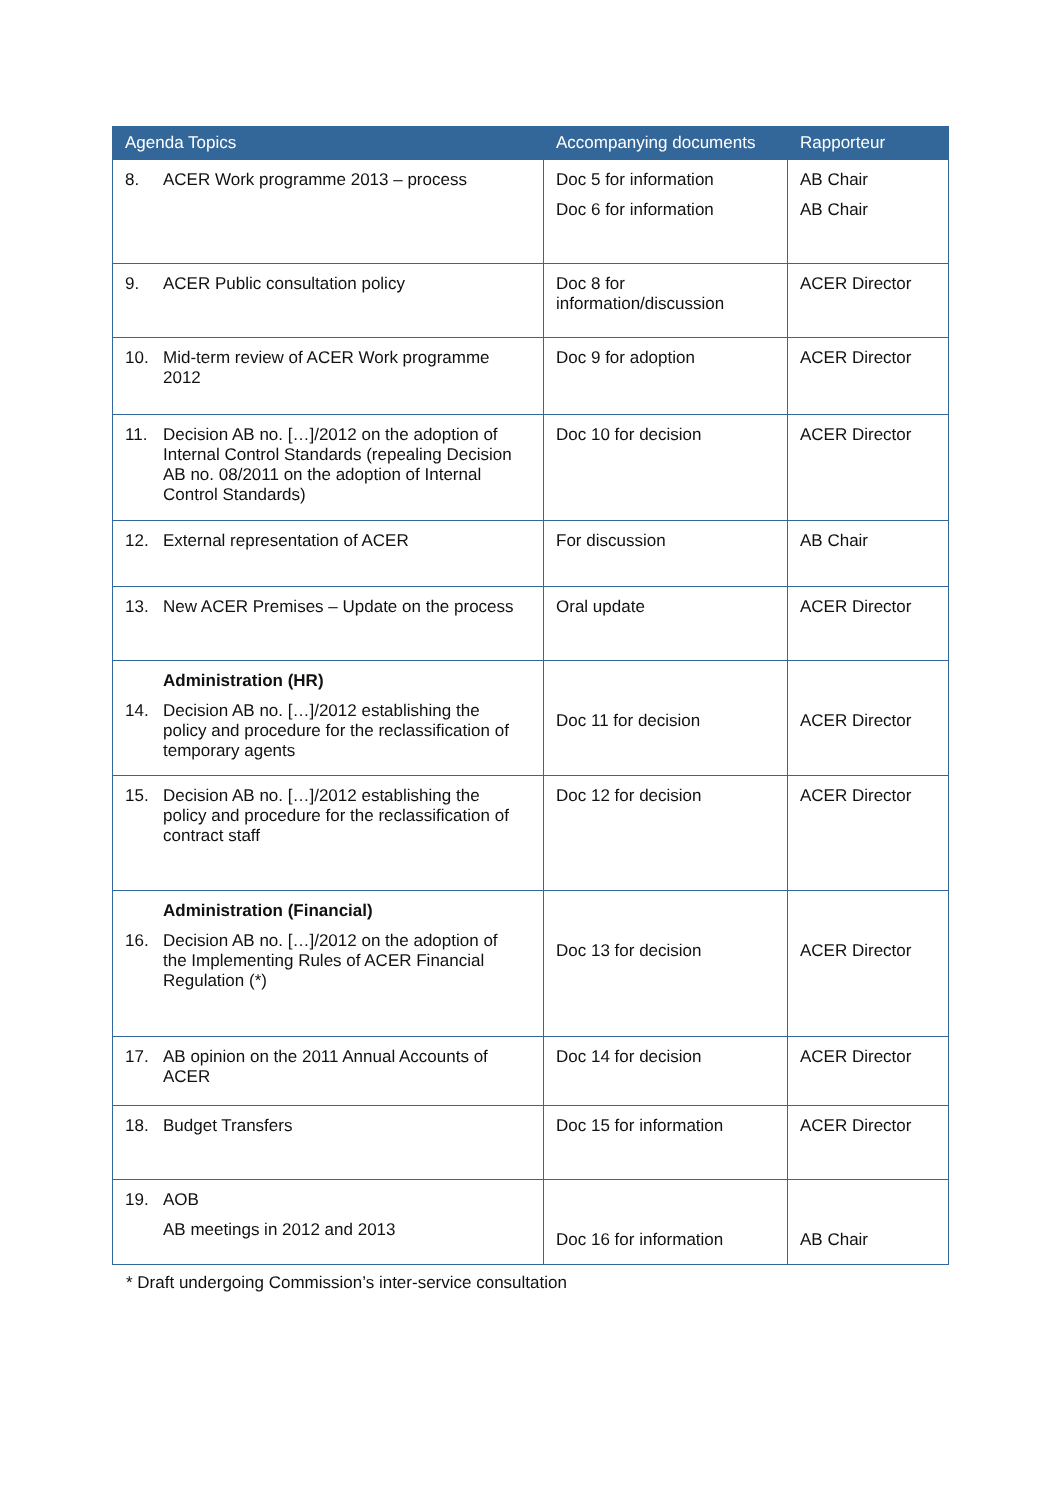| Agenda Topics | Accompanying documents | Rapporteur |
| --- | --- | --- |
| 8. ACER Work programme 2013 – process | Doc 5 for information Doc 6 for information | AB Chair AB Chair |
| 9. ACER Public consultation policy | Doc 8 for information/discussion | ACER Director |
| 10. Mid-term review of ACER Work programme 2012 | Doc 9 for adoption | ACER Director |
| 11. Decision AB no. […]/2012 on the adoption of Internal Control Standards (repealing Decision AB no. 08/2011 on the adoption of Internal Control Standards) | Doc 10 for decision | ACER Director |
| 12. External representation of ACER | For discussion | AB Chair |
| 13. New ACER Premises – Update on the process | Oral update | ACER Director |
| Administration (HR) 14. Decision AB no. […]/2012 establishing the policy and procedure for the reclassification of temporary agents | Doc 11 for decision | ACER Director |
| 15. Decision AB no. […]/2012 establishing the policy and procedure for the reclassification of contract staff | Doc 12 for decision | ACER Director |
| Administration (Financial) 16. Decision AB no. […]/2012 on the adoption of the Implementing Rules of ACER Financial Regulation (*) | Doc 13 for decision | ACER Director |
| 17. AB opinion on the 2011 Annual Accounts of ACER | Doc 14 for decision | ACER Director |
| 18. Budget Transfers | Doc 15 for information | ACER Director |
| 19. AOB AB meetings in 2012 and 2013 | Doc 16 for information | AB Chair |
* Draft undergoing Commission’s inter-service consultation